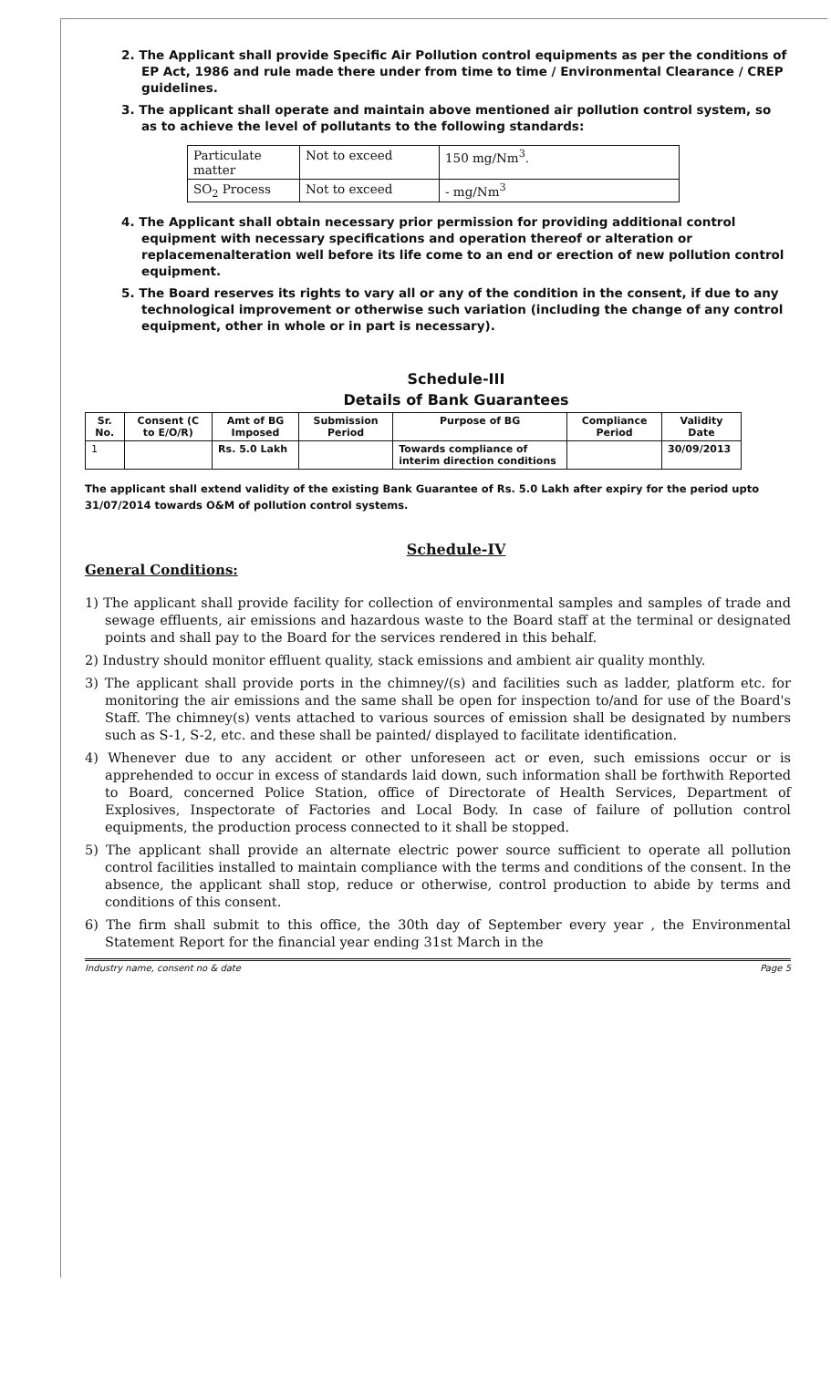2. The Applicant shall provide Specific Air Pollution control equipments as per the conditions of EP Act, 1986 and rule made there under from time to time / Environmental Clearance / CREP guidelines.
3. The applicant shall operate and maintain above mentioned air pollution control system, so as to achieve the level of pollutants to the following standards:
| Particulate matter | Not to exceed | 150 mg/Nm<sup>3</sup>. |
| SO<sub>2</sub> Process | Not to exceed | - mg/Nm<sup>3</sup> |
4. The Applicant shall obtain necessary prior permission for providing additional control equipment with necessary specifications and operation thereof or alteration or replacemenalteration well before its life come to an end or erection of new pollution control equipment.
5. The Board reserves its rights to vary all or any of the condition in the consent, if due to any technological improvement or otherwise such variation (including the change of any control equipment, other in whole or in part is necessary).
Schedule-III
Details of Bank Guarantees
| Sr. No. | Consent (C to E/O/R) | Amt of BG Imposed | Submission Period | Purpose of BG | Compliance Period | Validity Date |
| --- | --- | --- | --- | --- | --- | --- |
| 1 | | Rs. 5.0 Lakh | | Towards compliance of interim direction conditions | | 30/09/2013 |
The applicant shall extend validity of the existing Bank Guarantee of Rs. 5.0 Lakh after expiry for the period upto 31/07/2014 towards O&M of pollution control systems.
Schedule-IV
General Conditions:
1) The applicant shall provide facility for collection of environmental samples and samples of trade and sewage effluents, air emissions and hazardous waste to the Board staff at the terminal or designated points and shall pay to the Board for the services rendered in this behalf.
2) Industry should monitor effluent quality, stack emissions and ambient air quality monthly.
3) The applicant shall provide ports in the chimney/(s) and facilities such as ladder, platform etc. for monitoring the air emissions and the same shall be open for inspection to/and for use of the Board's Staff. The chimney(s) vents attached to various sources of emission shall be designated by numbers such as S-1, S-2, etc. and these shall be painted/ displayed to facilitate identification.
4) Whenever due to any accident or other unforeseen act or even, such emissions occur or is apprehended to occur in excess of standards laid down, such information shall be forthwith Reported to Board, concerned Police Station, office of Directorate of Health Services, Department of Explosives, Inspectorate of Factories and Local Body. In case of failure of pollution control equipments, the production process connected to it shall be stopped.
5) The applicant shall provide an alternate electric power source sufficient to operate all pollution control facilities installed to maintain compliance with the terms and conditions of the consent. In the absence, the applicant shall stop, reduce or otherwise, control production to abide by terms and conditions of this consent.
6) The firm shall submit to this office, the 30th day of September every year , the Environmental Statement Report for the financial year ending 31st March in the
Industry name, consent no & date Page 5